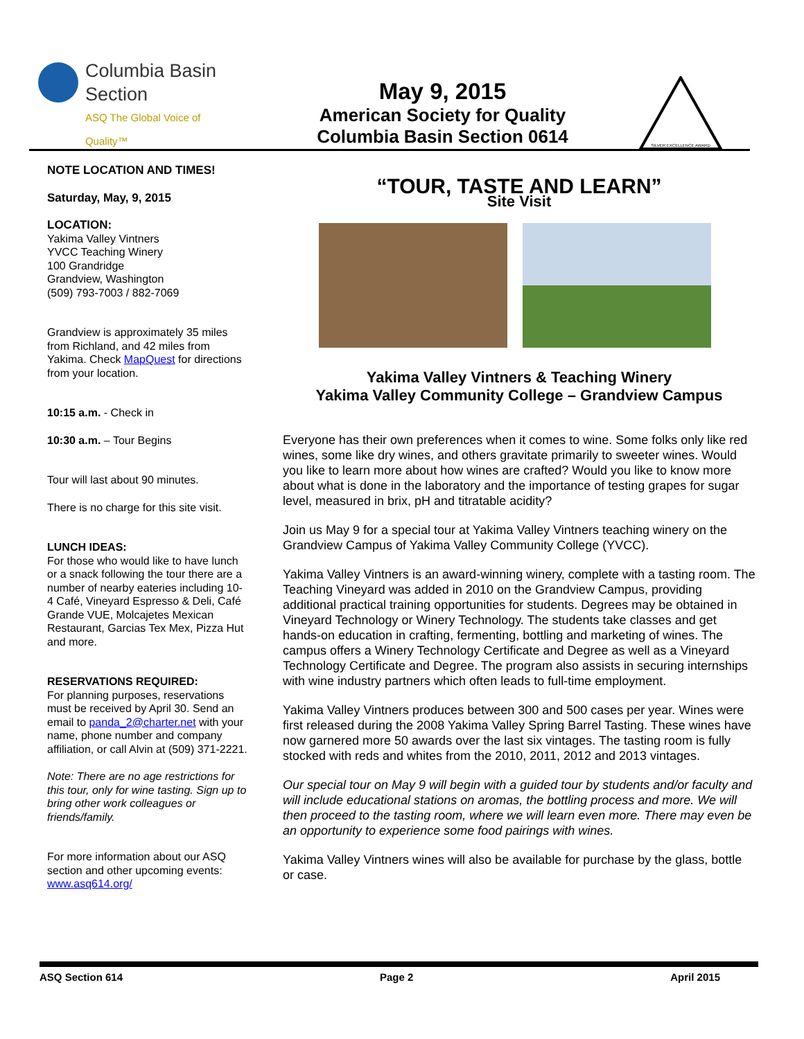Columbia Basin
Section
ASQ The Global Voice of Quality™
May 9, 2015
American Society for Quality
Columbia Basin Section 0614
SILVER EXCELLENCE AWARD
NOTE LOCATION AND TIMES!
Saturday, May, 9, 2015
LOCATION:
Yakima Valley Vintners
YVCC Teaching Winery
100 Grandridge
Grandview, Washington
(509) 793-7003 / 882-7069
Grandview is approximately 35 miles from Richland, and 42 miles from Yakima. Check MapQuest for directions from your location.
10:15 a.m. - Check in
10:30 a.m. – Tour Begins
Tour will last about 90 minutes.
There is no charge for this site visit.
LUNCH IDEAS:
For those who would like to have lunch or a snack following the tour there are a number of nearby eateries including 10-4 Café, Vineyard Espresso & Deli, Café Grande VUE, Molcajetes Mexican Restaurant, Garcias Tex Mex, Pizza Hut and more.
RESERVATIONS REQUIRED:
For planning purposes, reservations must be received by April 30. Send an email to panda_2@charter.net with your name, phone number and company affiliation, or call Alvin at (509) 371-2221.
Note: There are no age restrictions for this tour, only for wine tasting. Sign up to bring other work colleagues or friends/family.
For more information about our ASQ section and other upcoming events: www.asq614.org/
“TOUR, TASTE AND LEARN”
Site Visit
Yakima Valley Vintners & Teaching Winery
Yakima Valley Community College – Grandview Campus
Everyone has their own preferences when it comes to wine. Some folks only like red wines, some like dry wines, and others gravitate primarily to sweeter wines. Would you like to learn more about how wines are crafted? Would you like to know more about what is done in the laboratory and the importance of testing grapes for sugar level, measured in brix, pH and titratable acidity?
Join us May 9 for a special tour at Yakima Valley Vintners teaching winery on the Grandview Campus of Yakima Valley Community College (YVCC).
Yakima Valley Vintners is an award-winning winery, complete with a tasting room. The Teaching Vineyard was added in 2010 on the Grandview Campus, providing additional practical training opportunities for students. Degrees may be obtained in Vineyard Technology or Winery Technology. The students take classes and get hands-on education in crafting, fermenting, bottling and marketing of wines. The campus offers a Winery Technology Certificate and Degree as well as a Vineyard Technology Certificate and Degree. The program also assists in securing internships with wine industry partners which often leads to full-time employment.
Yakima Valley Vintners produces between 300 and 500 cases per year. Wines were first released during the 2008 Yakima Valley Spring Barrel Tasting. These wines have now garnered more 50 awards over the last six vintages. The tasting room is fully stocked with reds and whites from the 2010, 2011, 2012 and 2013 vintages.
Our special tour on May 9 will begin with a guided tour by students and/or faculty and will include educational stations on aromas, the bottling process and more. We will then proceed to the tasting room, where we will learn even more. There may even be an opportunity to experience some food pairings with wines.
Yakima Valley Vintners wines will also be available for purchase by the glass, bottle or case.
ASQ Section 614 Page 2 April 2015